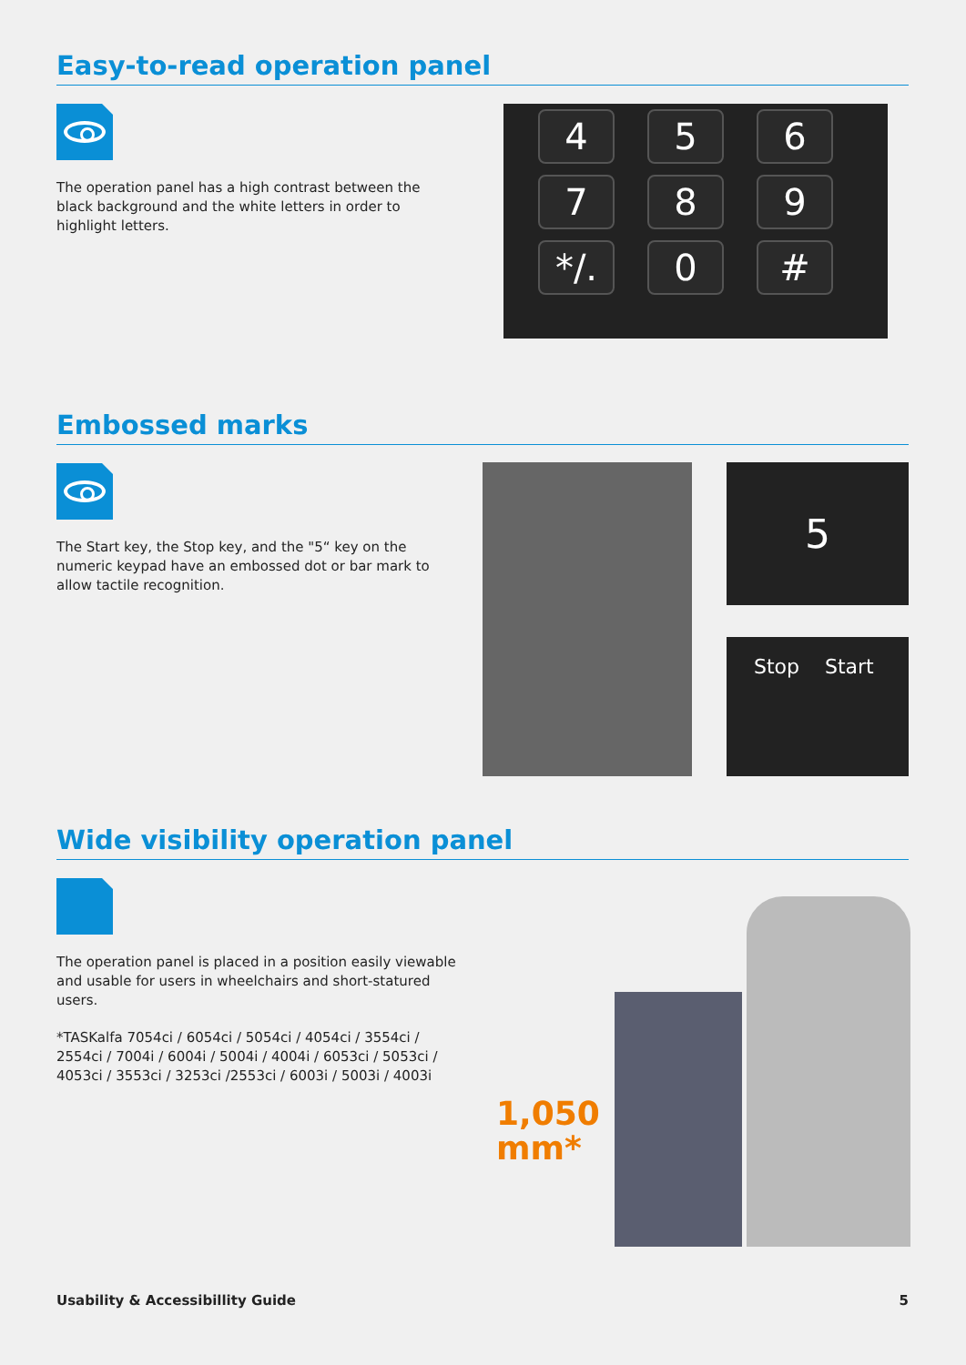Easy-to-read operation panel
The operation panel has a high contrast between the black background and the white letters in order to highlight letters.
456789 */. 0 #
Embossed marks
The Start key, the Stop key, and the "5“ key on the numeric keypad have an embossed dot or bar mark to allow tactile recognition.
5
Stop Start
Wide visibility operation panel
The operation panel is placed in a position easily viewable and usable for users in wheelchairs and short-statured users.
*TASKalfa 7054ci / 6054ci / 5054ci / 4054ci / 3554ci / 2554ci / 7004i / 6004i / 5004i / 4004i / 6053ci / 5053ci / 4053ci / 3553ci / 3253ci /2553ci / 6003i / 5003i / 4003i
1,050 mm*
Usability & Accessibillity Guide 5